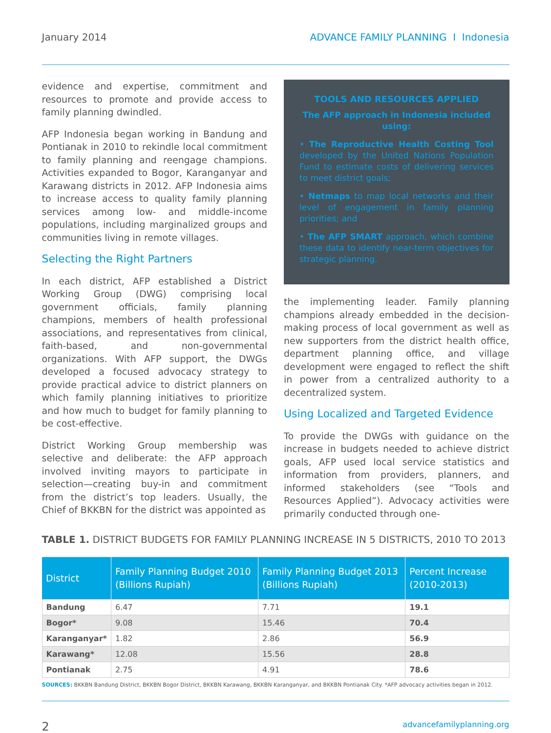January 2014 ADVANCE FAMILY PLANNING I Indonesia
evidence and expertise, commitment and resources to promote and provide access to family planning dwindled.
AFP Indonesia began working in Bandung and Pontianak in 2010 to rekindle local commitment to family planning and reengage champions. Activities expanded to Bogor, Karanganyar and Karawang districts in 2012. AFP Indonesia aims to increase access to quality family planning services among low- and middle-income populations, including marginalized groups and communities living in remote villages.
Selecting the Right Partners
In each district, AFP established a District Working Group (DWG) comprising local government officials, family planning champions, members of health professional associations, and representatives from clinical, faith-based, and non-governmental organizations. With AFP support, the DWGs developed a focused advocacy strategy to provide practical advice to district planners on which family planning initiatives to prioritize and how much to budget for family planning to be cost-effective.
District Working Group membership was selective and deliberate: the AFP approach involved inviting mayors to participate in selection—creating buy-in and commitment from the district’s top leaders. Usually, the Chief of BKKBN for the district was appointed as
TOOLS AND RESOURCES APPLIED
The AFP approach in Indonesia included using:
• The Reproductive Health Costing Tool developed by the United Nations Population Fund to estimate costs of delivering services to meet district goals;
• Netmaps to map local networks and their level of engagement in family planning priorities; and
• The AFP SMART approach, which combine these data to identify near-term objectives for strategic planning.
the implementing leader. Family planning champions already embedded in the decision-making process of local government as well as new supporters from the district health office, department planning office, and village development were engaged to reflect the shift in power from a centralized authority to a decentralized system.
Using Localized and Targeted Evidence
To provide the DWGs with guidance on the increase in budgets needed to achieve district goals, AFP used local service statistics and information from providers, planners, and informed stakeholders (see “Tools and Resources Applied”). Advocacy activities were primarily conducted through one-
TABLE 1. DISTRICT BUDGETS FOR FAMILY PLANNING INCREASE IN 5 DISTRICTS, 2010 TO 2013
| District | Family Planning Budget 2010 (Billions Rupiah) | Family Planning Budget 2013 (Billions Rupiah) | Percent Increase (2010-2013) |
| --- | --- | --- | --- |
| Bandung | 6.47 | 7.71 | 19.1 |
| Bogor* | 9.08 | 15.46 | 70.4 |
| Karanganyar* | 1.82 | 2.86 | 56.9 |
| Karawang* | 12.08 | 15.56 | 28.8 |
| Pontianak | 2.75 | 4.91 | 78.6 |
SOURCES: BKKBN Bandung District, BKKBN Bogor District, BKKBN Karawang, BKKBN Karanganyar, and BKKBN Pontianak City. *AFP advocacy activities began in 2012.
2 advancefamilyplanning.org